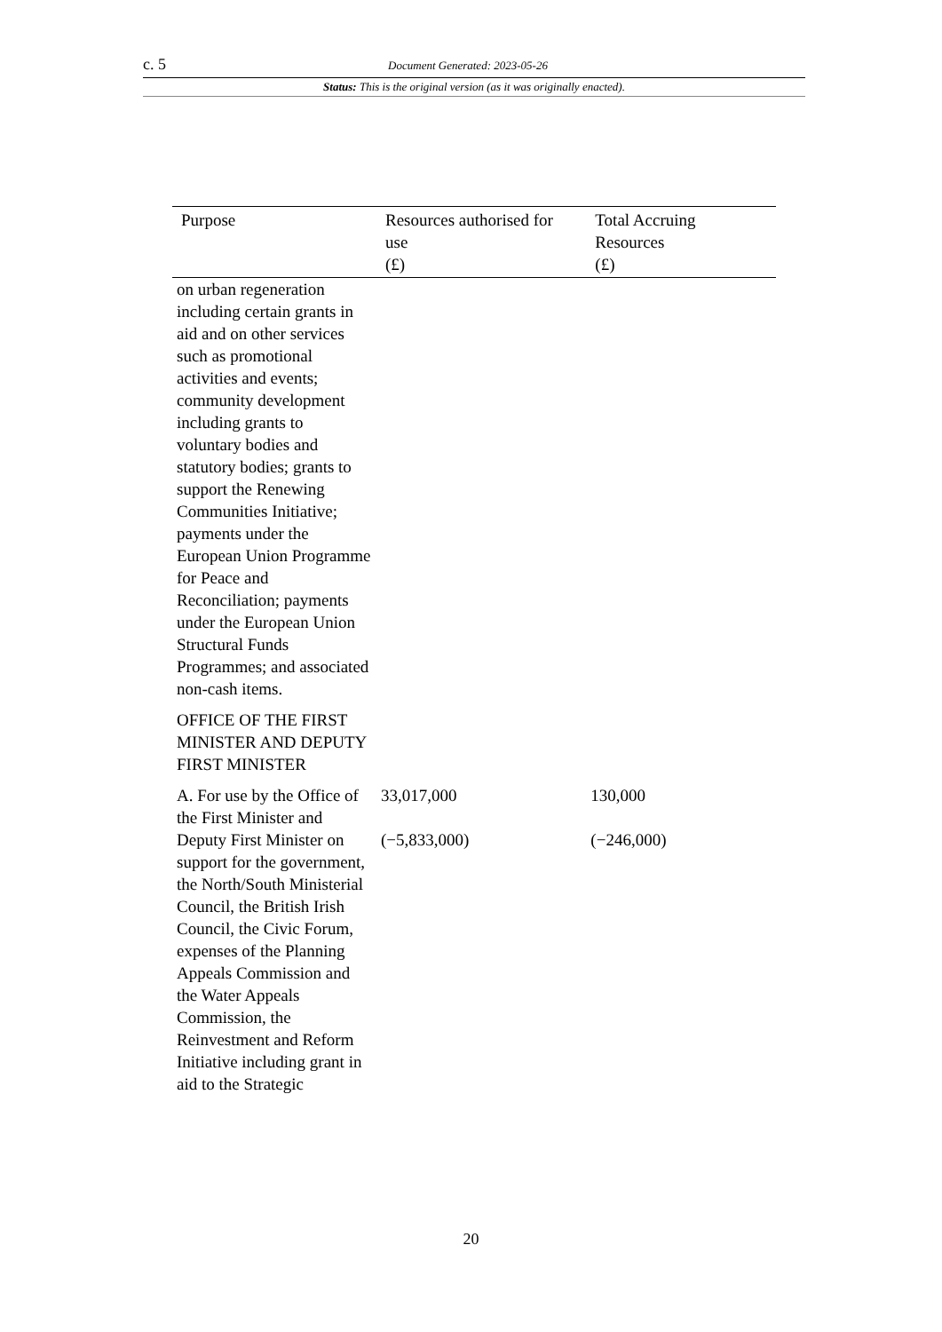c. 5 Document Generated: 2023-05-26
Status: This is the original version (as it was originally enacted).
| Purpose | Resources authorised for use (£) | Total Accruing Resources (£) |
| --- | --- | --- |
| on urban regeneration including certain grants in aid and on other services such as promotional activities and events; community development including grants to voluntary bodies and statutory bodies; grants to support the Renewing Communities Initiative; payments under the European Union Programme for Peace and Reconciliation; payments under the European Union Structural Funds Programmes; and associated non-cash items. | | |
| OFFICE OF THE FIRST MINISTER AND DEPUTY FIRST MINISTER | | |
| A. For use by the Office of the First Minister and Deputy First Minister on support for the government, the North/South Ministerial Council, the British Irish Council, the Civic Forum, expenses of the Planning Appeals Commission and the Water Appeals Commission, the Reinvestment and Reform Initiative including grant in aid to the Strategic | 33,017,000 (−5,833,000) | 130,000 (−246,000) |
20